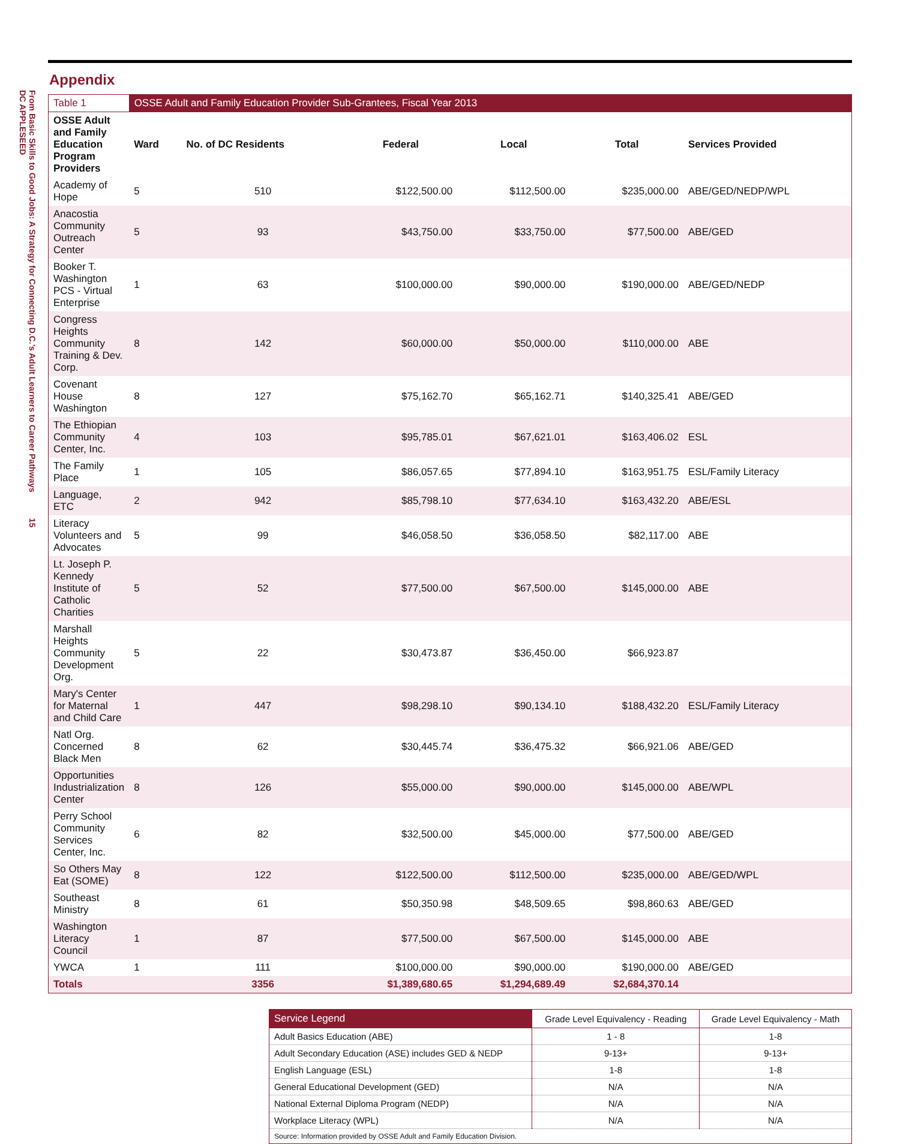DC APPLESEED
From Basic Skills to Good Jobs: A Strategy for Connecting D.C.’s Adult Learners to Career Pathways 15
Appendix
| Table 1 | OSSE Adult and Family Education Provider Sub-Grantees, Fiscal Year 2013 | | | | | |
| OSSE Adult and Family Education Program Providers | Ward | No. of DC Residents | Federal | Local | Total | Services Provided |
| Academy of Hope | 5 | 510 | $122,500.00 | $112,500.00 | $235,000.00 | ABE/GED/NEDP/WPL |
| Anacostia Community Outreach Center | 5 | 93 | $43,750.00 | $33,750.00 | $77,500.00 | ABE/GED |
| Booker T. Washington PCS - Virtual Enterprise | 1 | 63 | $100,000.00 | $90,000.00 | $190,000.00 | ABE/GED/NEDP |
| Congress Heights Community Training & Dev. Corp. | 8 | 142 | $60,000.00 | $50,000.00 | $110,000.00 | ABE |
| Covenant House Washington | 8 | 127 | $75,162.70 | $65,162.71 | $140,325.41 | ABE/GED |
| The Ethiopian Community Center, Inc. | 4 | 103 | $95,785.01 | $67,621.01 | $163,406.02 | ESL |
| The Family Place | 1 | 105 | $86,057.65 | $77,894.10 | $163,951.75 | ESL/Family Literacy |
| Language, ETC | 2 | 942 | $85,798.10 | $77,634.10 | $163,432.20 | ABE/ESL |
| Literacy Volunteers and Advocates | 5 | 99 | $46,058.50 | $36,058.50 | $82,117.00 | ABE |
| Lt. Joseph P. Kennedy Institute of Catholic Charities | 5 | 52 | $77,500.00 | $67,500.00 | $145,000.00 | ABE |
| Marshall Heights Community Development Org. | 5 | 22 | $30,473.87 | $36,450.00 | $66,923.87 | |
| Mary's Center for Maternal and Child Care | 1 | 447 | $98,298.10 | $90,134.10 | $188,432.20 | ESL/Family Literacy |
| Natl Org. Concerned Black Men | 8 | 62 | $30,445.74 | $36,475.32 | $66,921.06 | ABE/GED |
| Opportunities Industrialization Center | 8 | 126 | $55,000.00 | $90,000.00 | $145,000.00 | ABE/WPL |
| Perry School Community Services Center, Inc. | 6 | 82 | $32,500.00 | $45,000.00 | $77,500.00 | ABE/GED |
| So Others May Eat (SOME) | 8 | 122 | $122,500.00 | $112,500.00 | $235,000.00 | ABE/GED/WPL |
| Southeast Ministry | 8 | 61 | $50,350.98 | $48,509.65 | $98,860.63 | ABE/GED |
| Washington Literacy Council | 1 | 87 | $77,500.00 | $67,500.00 | $145,000.00 | ABE |
| YWCA | 1 | 111 | $100,000.00 | $90,000.00 | $190,000.00 | ABE/GED |
| Totals | | 3356 | $1,389,680.65 | $1,294,689.49 | $2,684,370.14 | |
| Service Legend | Grade Level Equivalency - Reading | Grade Level Equivalency - Math |
| --- | --- | --- |
| Adult Basics Education (ABE) | 1 - 8 | 1-8 |
| Adult Secondary Education (ASE) includes GED & NEDP | 9-13+ | 9-13+ |
| English Language (ESL) | 1-8 | 1-8 |
| General Educational Development (GED) | N/A | N/A |
| National External Diploma Program (NEDP) | N/A | N/A |
| Workplace Literacy (WPL) | N/A | N/A |
| Source: Information provided by OSSE Adult and Family Education Division. | | |